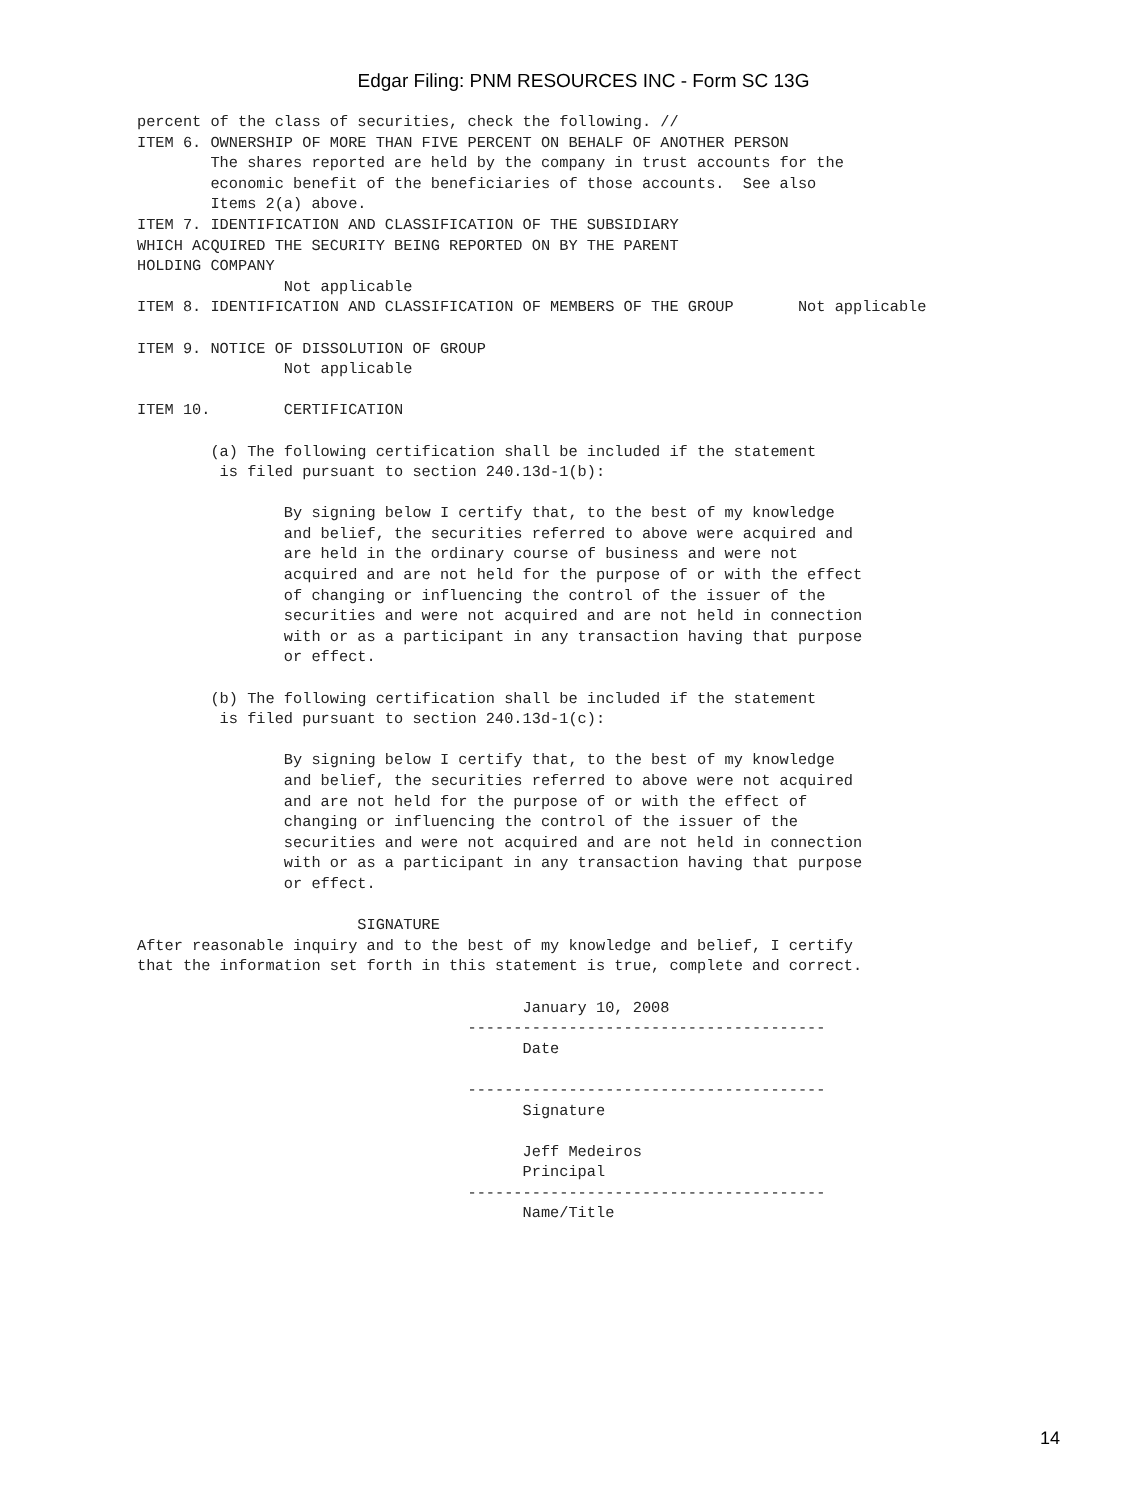Edgar Filing: PNM RESOURCES INC - Form SC 13G
percent of the class of securities, check the following. //
ITEM 6. OWNERSHIP OF MORE THAN FIVE PERCENT ON BEHALF OF ANOTHER PERSON
        The shares reported are held by the company in trust accounts for the
        economic benefit of the beneficiaries of those accounts.  See also
        Items 2(a) above.
ITEM 7. IDENTIFICATION AND CLASSIFICATION OF THE SUBSIDIARY
WHICH ACQUIRED THE SECURITY BEING REPORTED ON BY THE PARENT
HOLDING COMPANY
                Not applicable
ITEM 8. IDENTIFICATION AND CLASSIFICATION OF MEMBERS OF THE GROUP       Not applicable

ITEM 9. NOTICE OF DISSOLUTION OF GROUP
                Not applicable

ITEM 10.        CERTIFICATION

        (a) The following certification shall be included if the statement
         is filed pursuant to section 240.13d-1(b):

                By signing below I certify that, to the best of my knowledge
                and belief, the securities referred to above were acquired and
                are held in the ordinary course of business and were not
                acquired and are not held for the purpose of or with the effect
                of changing or influencing the control of the issuer of the
                securities and were not acquired and are not held in connection
                with or as a participant in any transaction having that purpose
                or effect.

        (b) The following certification shall be included if the statement
         is filed pursuant to section 240.13d-1(c):

                By signing below I certify that, to the best of my knowledge
                and belief, the securities referred to above were not acquired
                and are not held for the purpose of or with the effect of
                changing or influencing the control of the issuer of the
                securities and were not acquired and are not held in connection
                with or as a participant in any transaction having that purpose
                or effect.

                        SIGNATURE
After reasonable inquiry and to the best of my knowledge and belief, I certify
that the information set forth in this statement is true, complete and correct.

                                          January 10, 2008
                                    ---------------------------------------
                                          Date

                                    ---------------------------------------
                                          Signature

                                          Jeff Medeiros
                                          Principal
                                    ---------------------------------------
                                          Name/Title
14